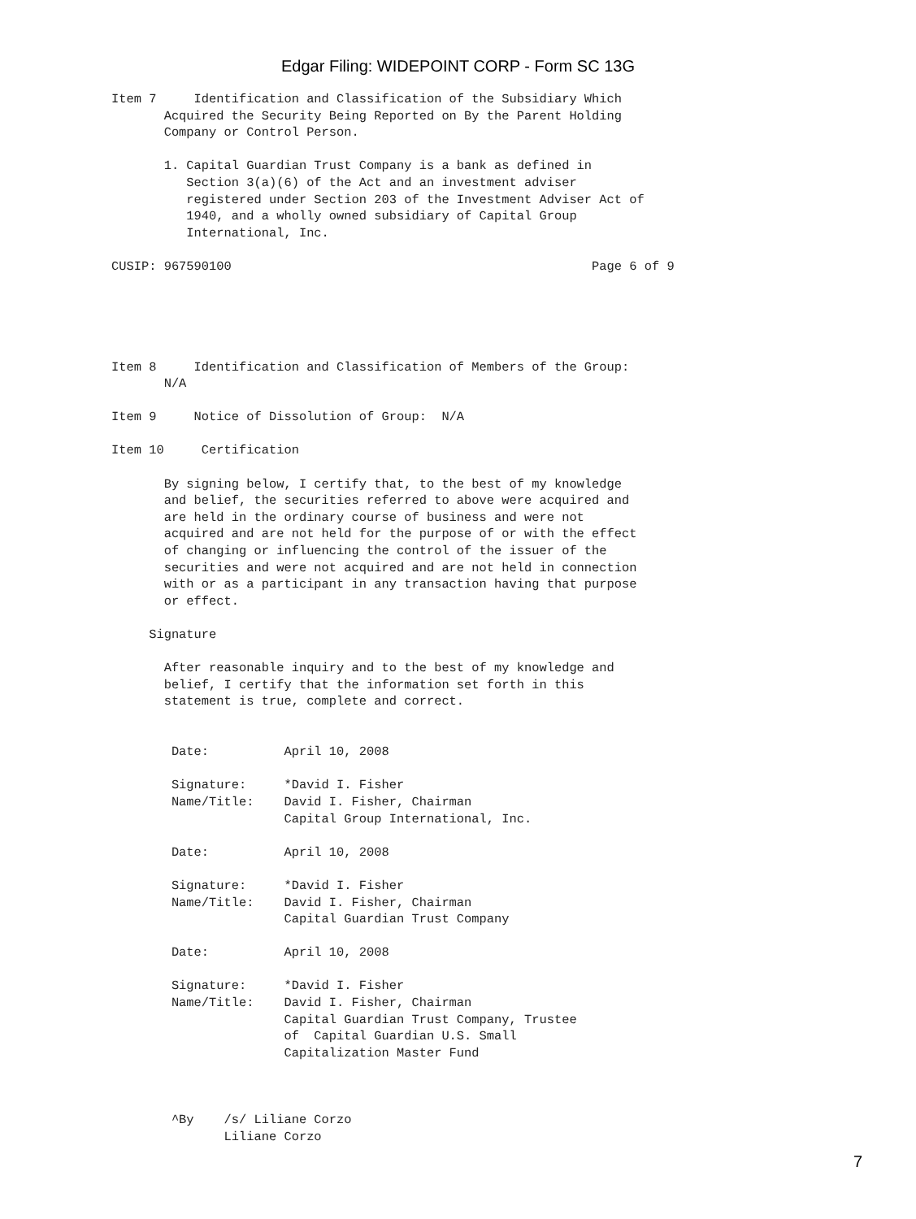Edgar Filing: WIDEPOINT CORP - Form SC 13G
Item 7     Identification and Classification of the Subsidiary Which
       Acquired the Security Being Reported on By the Parent Holding
       Company or Control Person.

       1. Capital Guardian Trust Company is a bank as defined in
          Section 3(a)(6) of the Act and an investment adviser
          registered under Section 203 of the Investment Adviser Act of
          1940, and a wholly owned subsidiary of Capital Group
          International, Inc.

CUSIP: 967590100                                                Page 6 of 9





Item 8     Identification and Classification of Members of the Group:
       N/A

Item 9     Notice of Dissolution of Group:  N/A

Item 10     Certification

       By signing below, I certify that, to the best of my knowledge
       and belief, the securities referred to above were acquired and
       are held in the ordinary course of business and were not
       acquired and are not held for the purpose of or with the effect
       of changing or influencing the control of the issuer of the
       securities and were not acquired and are not held in connection
       with or as a participant in any transaction having that purpose
       or effect.

     Signature

       After reasonable inquiry and to the best of my knowledge and
       belief, I certify that the information set forth in this
       statement is true, complete and correct.


        Date:          April 10, 2008

        Signature:     *David I. Fisher
        Name/Title:    David I. Fisher, Chairman
                       Capital Group International, Inc.

        Date:          April 10, 2008

        Signature:     *David I. Fisher
        Name/Title:    David I. Fisher, Chairman
                       Capital Guardian Trust Company

        Date:          April 10, 2008

        Signature:     *David I. Fisher
        Name/Title:    David I. Fisher, Chairman
                       Capital Guardian Trust Company, Trustee
                       of  Capital Guardian U.S. Small
                       Capitalization Master Fund



        ^By    /s/ Liliane Corzo
               Liliane Corzo
7